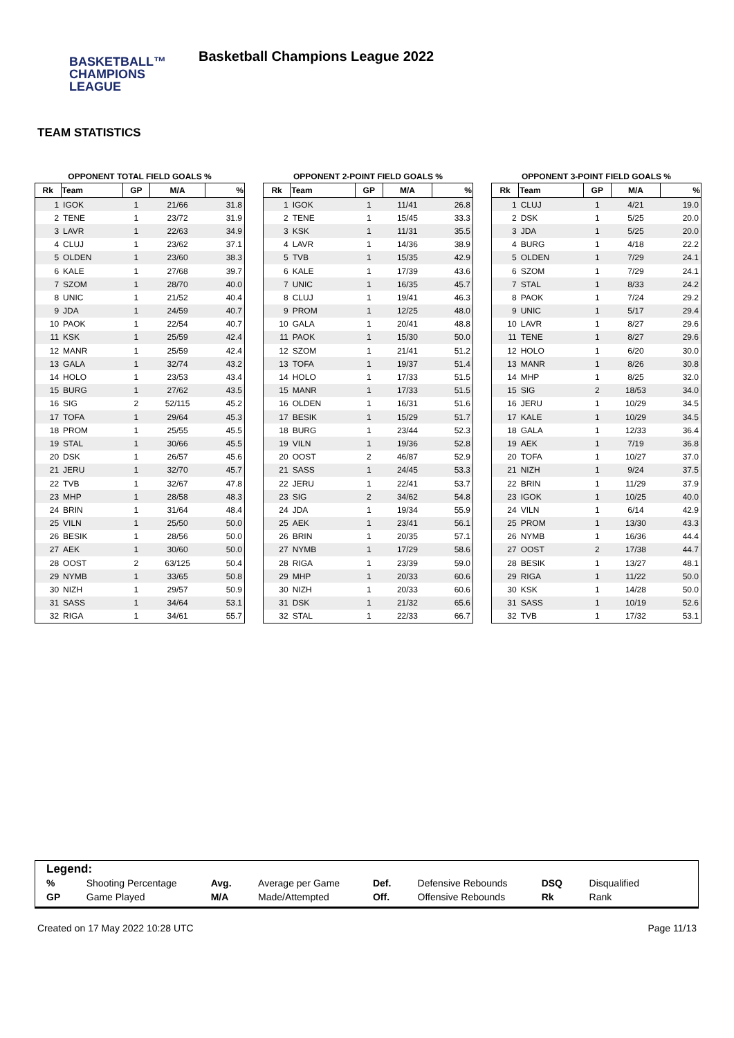BASKETBALL™
CHAMPIONS
LEAGUE
Basketball Champions League 2022
TEAM STATISTICS
OPPONENT TOTAL FIELD GOALS %
| Rk | Team | GP | M/A | % |
| --- | --- | --- | --- | --- |
| 1 | IGOK | 1 | 21/66 | 31.8 |
| 2 | TENE | 1 | 23/72 | 31.9 |
| 3 | LAVR | 1 | 22/63 | 34.9 |
| 4 | CLUJ | 1 | 23/62 | 37.1 |
| 5 | OLDEN | 1 | 23/60 | 38.3 |
| 6 | KALE | 1 | 27/68 | 39.7 |
| 7 | SZOM | 1 | 28/70 | 40.0 |
| 8 | UNIC | 1 | 21/52 | 40.4 |
| 9 | JDA | 1 | 24/59 | 40.7 |
| 10 | PAOK | 1 | 22/54 | 40.7 |
| 11 | KSK | 1 | 25/59 | 42.4 |
| 12 | MANR | 1 | 25/59 | 42.4 |
| 13 | GALA | 1 | 32/74 | 43.2 |
| 14 | HOLO | 1 | 23/53 | 43.4 |
| 15 | BURG | 1 | 27/62 | 43.5 |
| 16 | SIG | 2 | 52/115 | 45.2 |
| 17 | TOFA | 1 | 29/64 | 45.3 |
| 18 | PROM | 1 | 25/55 | 45.5 |
| 19 | STAL | 1 | 30/66 | 45.5 |
| 20 | DSK | 1 | 26/57 | 45.6 |
| 21 | JERU | 1 | 32/70 | 45.7 |
| 22 | TVB | 1 | 32/67 | 47.8 |
| 23 | MHP | 1 | 28/58 | 48.3 |
| 24 | BRIN | 1 | 31/64 | 48.4 |
| 25 | VILN | 1 | 25/50 | 50.0 |
| 26 | BESIK | 1 | 28/56 | 50.0 |
| 27 | AEK | 1 | 30/60 | 50.0 |
| 28 | OOST | 2 | 63/125 | 50.4 |
| 29 | NYMB | 1 | 33/65 | 50.8 |
| 30 | NIZH | 1 | 29/57 | 50.9 |
| 31 | SASS | 1 | 34/64 | 53.1 |
| 32 | RIGA | 1 | 34/61 | 55.7 |
OPPONENT 2-POINT FIELD GOALS %
| Rk | Team | GP | M/A | % |
| --- | --- | --- | --- | --- |
| 1 | IGOK | 1 | 11/41 | 26.8 |
| 2 | TENE | 1 | 15/45 | 33.3 |
| 3 | KSK | 1 | 11/31 | 35.5 |
| 4 | LAVR | 1 | 14/36 | 38.9 |
| 5 | TVB | 1 | 15/35 | 42.9 |
| 6 | KALE | 1 | 17/39 | 43.6 |
| 7 | UNIC | 1 | 16/35 | 45.7 |
| 8 | CLUJ | 1 | 19/41 | 46.3 |
| 9 | PROM | 1 | 12/25 | 48.0 |
| 10 | GALA | 1 | 20/41 | 48.8 |
| 11 | PAOK | 1 | 15/30 | 50.0 |
| 12 | SZOM | 1 | 21/41 | 51.2 |
| 13 | TOFA | 1 | 19/37 | 51.4 |
| 14 | HOLO | 1 | 17/33 | 51.5 |
| 15 | MANR | 1 | 17/33 | 51.5 |
| 16 | OLDEN | 1 | 16/31 | 51.6 |
| 17 | BESIK | 1 | 15/29 | 51.7 |
| 18 | BURG | 1 | 23/44 | 52.3 |
| 19 | VILN | 1 | 19/36 | 52.8 |
| 20 | OOST | 2 | 46/87 | 52.9 |
| 21 | SASS | 1 | 24/45 | 53.3 |
| 22 | JERU | 1 | 22/41 | 53.7 |
| 23 | SIG | 2 | 34/62 | 54.8 |
| 24 | JDA | 1 | 19/34 | 55.9 |
| 25 | AEK | 1 | 23/41 | 56.1 |
| 26 | BRIN | 1 | 20/35 | 57.1 |
| 27 | NYMB | 1 | 17/29 | 58.6 |
| 28 | RIGA | 1 | 23/39 | 59.0 |
| 29 | MHP | 1 | 20/33 | 60.6 |
| 30 | NIZH | 1 | 20/33 | 60.6 |
| 31 | DSK | 1 | 21/32 | 65.6 |
| 32 | STAL | 1 | 22/33 | 66.7 |
OPPONENT 3-POINT FIELD GOALS %
| Rk | Team | GP | M/A | % |
| --- | --- | --- | --- | --- |
| 1 | CLUJ | 1 | 4/21 | 19.0 |
| 2 | DSK | 1 | 5/25 | 20.0 |
| 3 | JDA | 1 | 5/25 | 20.0 |
| 4 | BURG | 1 | 4/18 | 22.2 |
| 5 | OLDEN | 1 | 7/29 | 24.1 |
| 6 | SZOM | 1 | 7/29 | 24.1 |
| 7 | STAL | 1 | 8/33 | 24.2 |
| 8 | PAOK | 1 | 7/24 | 29.2 |
| 9 | UNIC | 1 | 5/17 | 29.4 |
| 10 | LAVR | 1 | 8/27 | 29.6 |
| 11 | TENE | 1 | 8/27 | 29.6 |
| 12 | HOLO | 1 | 6/20 | 30.0 |
| 13 | MANR | 1 | 8/26 | 30.8 |
| 14 | MHP | 1 | 8/25 | 32.0 |
| 15 | SIG | 2 | 18/53 | 34.0 |
| 16 | JERU | 1 | 10/29 | 34.5 |
| 17 | KALE | 1 | 10/29 | 34.5 |
| 18 | GALA | 1 | 12/33 | 36.4 |
| 19 | AEK | 1 | 7/19 | 36.8 |
| 20 | TOFA | 1 | 10/27 | 37.0 |
| 21 | NIZH | 1 | 9/24 | 37.5 |
| 22 | BRIN | 1 | 11/29 | 37.9 |
| 23 | IGOK | 1 | 10/25 | 40.0 |
| 24 | VILN | 1 | 6/14 | 42.9 |
| 25 | PROM | 1 | 13/30 | 43.3 |
| 26 | NYMB | 1 | 16/36 | 44.4 |
| 27 | OOST | 2 | 17/38 | 44.7 |
| 28 | BESIK | 1 | 13/27 | 48.1 |
| 29 | RIGA | 1 | 11/22 | 50.0 |
| 30 | KSK | 1 | 14/28 | 50.0 |
| 31 | SASS | 1 | 10/19 | 52.6 |
| 32 | TVB | 1 | 17/32 | 53.1 |
Legend:
| % | Shooting Percentage | Avg. | Average per Game | Def. | Defensive Rebounds | DSQ | Disqualified |
| GP | Game Played | M/A | Made/Attempted | Off. | Offensive Rebounds | Rk | Rank |
Created on 17 May 2022 10:28 UTC Page 11/13